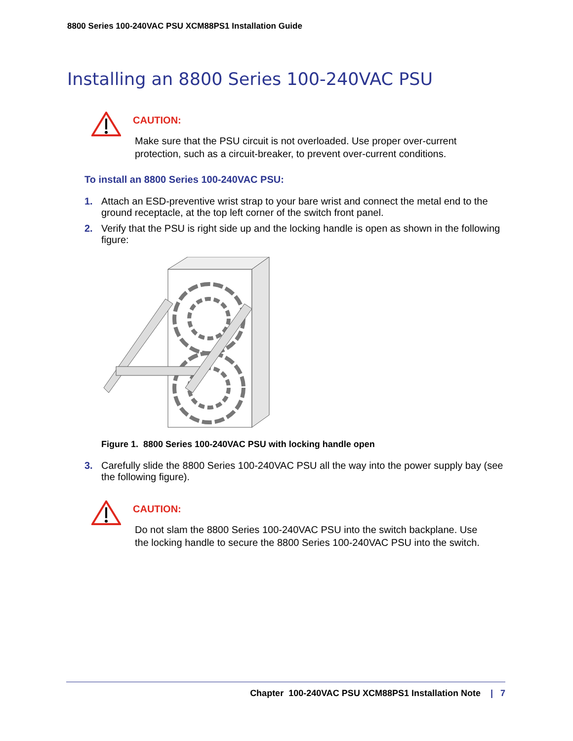8800 Series 100-240VAC PSU XCM88PS1 Installation Guide
Installing an 8800 Series 100-240VAC PSU
CAUTION:
Make sure that the PSU circuit is not overloaded. Use proper over-current protection, such as a circuit-breaker, to prevent over-current conditions.
To install an 8800 Series 100-240VAC PSU:
1. Attach an ESD-preventive wrist strap to your bare wrist and connect the metal end to the ground receptacle, at the top left corner of the switch front panel.
2. Verify that the PSU is right side up and the locking handle is open as shown in the following figure:
Figure 1. 8800 Series 100-240VAC PSU with locking handle open
3. Carefully slide the 8800 Series 100-240VAC PSU all the way into the power supply bay (see the following figure).
CAUTION:
Do not slam the 8800 Series 100-240VAC PSU into the switch backplane. Use the locking handle to secure the 8800 Series 100-240VAC PSU into the switch.
Chapter 100-240VAC PSU XCM88PS1 Installation Note | 7